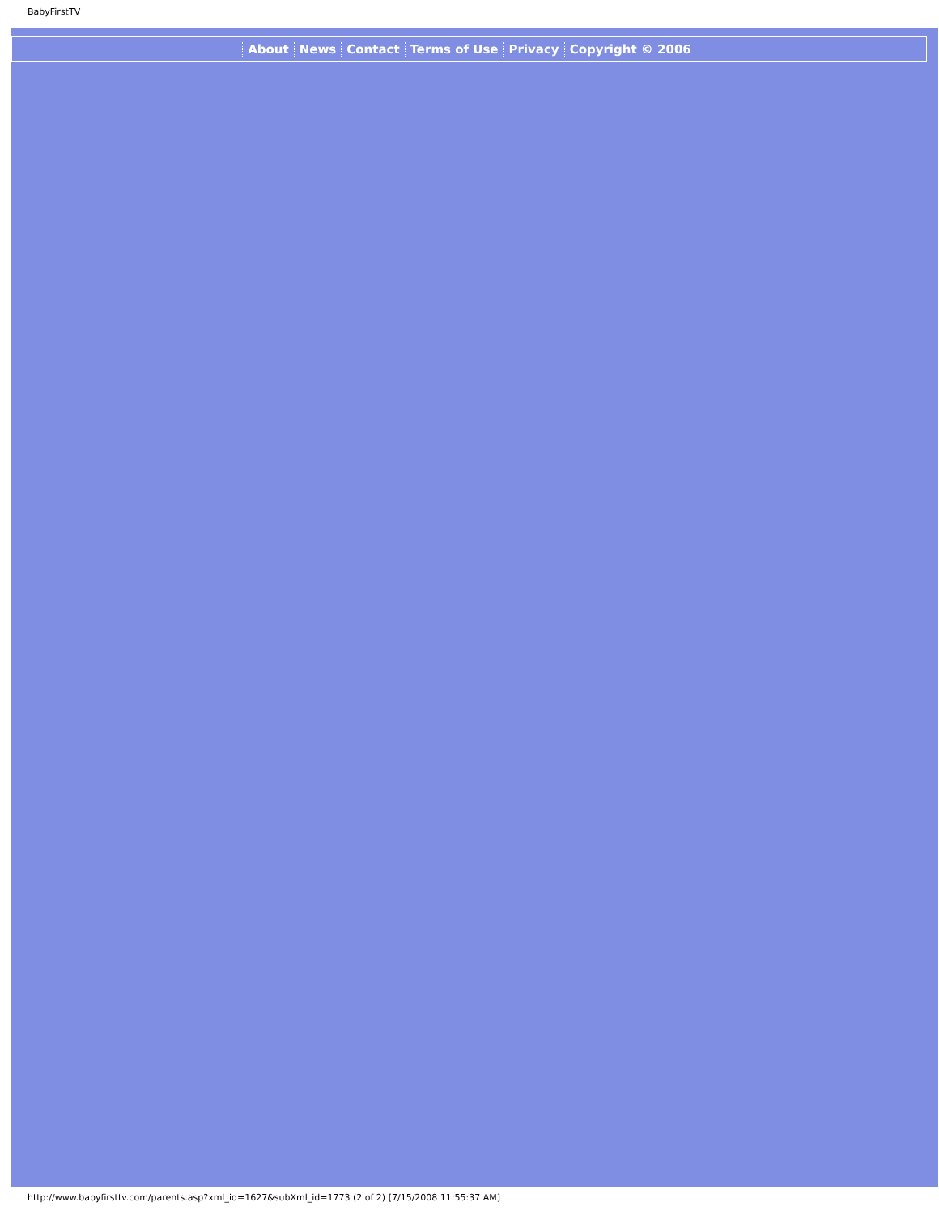BabyFirstTV
About News Contact Terms of Use Privacy Copyright © 2006
http://www.babyfirsttv.com/parents.asp?xml_id=1627&subXml_id=1773 (2 of 2) [7/15/2008 11:55:37 AM]